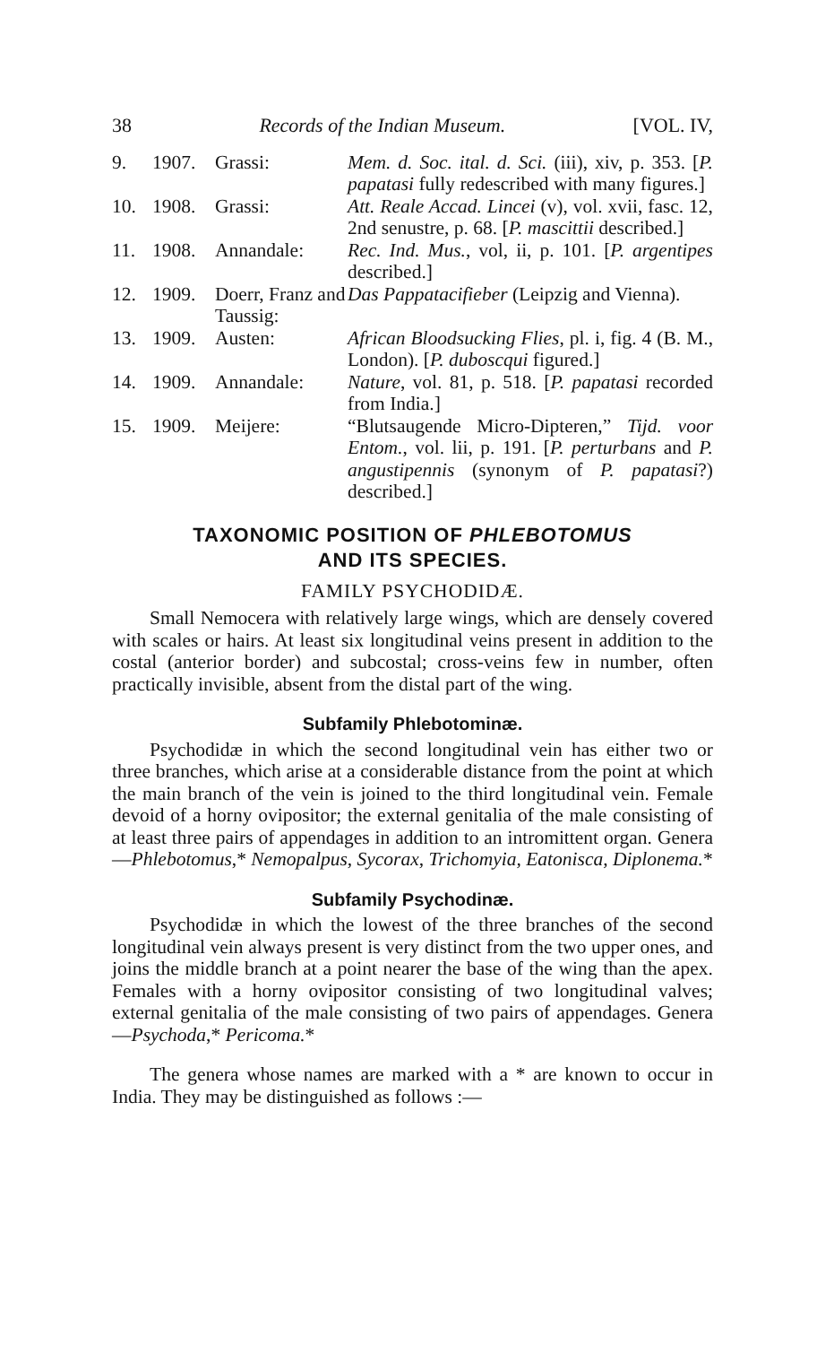38 Records of the Indian Museum. [VOL. IV,
9. 1907. Grassi: Mem. d. Soc. ital. d. Sci. (iii), xiv, p. 353. [P. papatasi fully redescribed with many figures.]
10. 1908. Grassi: Att. Reale Accad. Lincei (v), vol. xvii, fasc. 12, 2nd senustre, p. 68. [P. mascittii described.]
11. 1908. Annandale: Rec. Ind. Mus., vol, ii, p. 101. [P. argentipes described.]
12. 1909. Doerr, Franz and Taussig: Das Pappatacifieber (Leipzig and Vienna).
13. 1909. Austen: African Bloodsucking Flies, pl. i, fig. 4 (B. M., London). [P. duboscqui figured.]
14. 1909. Annandale: Nature, vol. 81, p. 518. [P. papatasi recorded from India.]
15. 1909. Meijere: “Blutsaugende Micro-Dipteren,” Tijd. voor Entom., vol. lii, p. 191. [P. perturbans and P. angustipennis (synonym of P. papatasi?) described.]
TAXONOMIC POSITION OF PHLEBOTOMUS
AND ITS SPECIES.
FAMILY PSYCHODIDÆ.
Small Nemocera with relatively large wings, which are densely covered with scales or hairs. At least six longitudinal veins present in addition to the costal (anterior border) and subcostal; cross-veins few in number, often practically invisible, absent from the distal part of the wing.
Subfamily Phlebotominæ.
Psychodidæ in which the second longitudinal vein has either two or three branches, which arise at a considerable distance from the point at which the main branch of the vein is joined to the third longitudinal vein. Female devoid of a horny ovipositor; the external genitalia of the male consisting of at least three pairs of appendages in addition to an intromittent organ. Genera—Phlebotomus,* Nemopalpus, Sycorax, Trichomyia, Eatonisca, Diplonema.*
Subfamily Psychodinæ.
Psychodidæ in which the lowest of the three branches of the second longitudinal vein always present is very distinct from the two upper ones, and joins the middle branch at a point nearer the base of the wing than the apex. Females with a horny ovipositor consisting of two longitudinal valves; external genitalia of the male consisting of two pairs of appendages. Genera—Psychoda,* Pericoma.*
The genera whose names are marked with a * are known to occur in India. They may be distinguished as follows :—